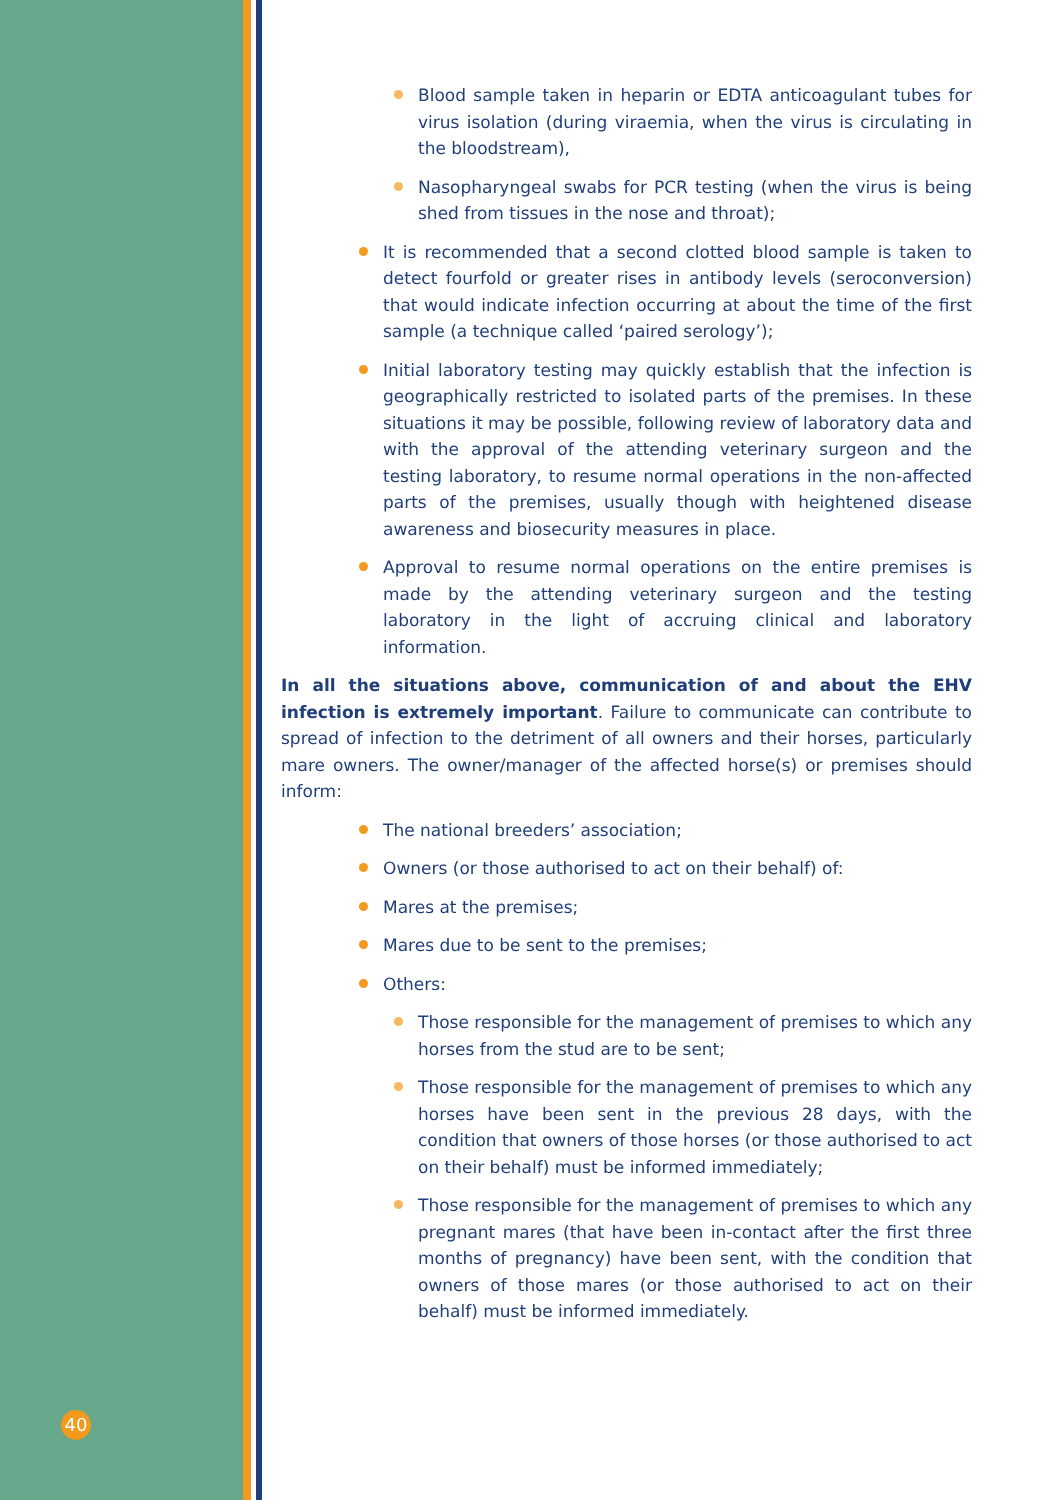Blood sample taken in heparin or EDTA anticoagulant tubes for virus isolation (during viraemia, when the virus is circulating in the bloodstream),
Nasopharyngeal swabs for PCR testing (when the virus is being shed from tissues in the nose and throat);
It is recommended that a second clotted blood sample is taken to detect fourfold or greater rises in antibody levels (seroconversion) that would indicate infection occurring at about the time of the first sample (a technique called ‘paired serology’);
Initial laboratory testing may quickly establish that the infection is geographically restricted to isolated parts of the premises. In these situations it may be possible, following review of laboratory data and with the approval of the attending veterinary surgeon and the testing laboratory, to resume normal operations in the non-affected parts of the premises, usually though with heightened disease awareness and biosecurity measures in place.
Approval to resume normal operations on the entire premises is made by the attending veterinary surgeon and the testing laboratory in the light of accruing clinical and laboratory information.
In all the situations above, communication of and about the EHV infection is extremely important. Failure to communicate can contribute to spread of infection to the detriment of all owners and their horses, particularly mare owners. The owner/manager of the affected horse(s) or premises should inform:
The national breeders’ association;
Owners (or those authorised to act on their behalf) of:
Mares at the premises;
Mares due to be sent to the premises;
Others:
Those responsible for the management of premises to which any horses from the stud are to be sent;
Those responsible for the management of premises to which any horses have been sent in the previous 28 days, with the condition that owners of those horses (or those authorised to act on their behalf) must be informed immediately;
Those responsible for the management of premises to which any pregnant mares (that have been in-contact after the first three months of pregnancy) have been sent, with the condition that owners of those mares (or those authorised to act on their behalf) must be informed immediately.
40